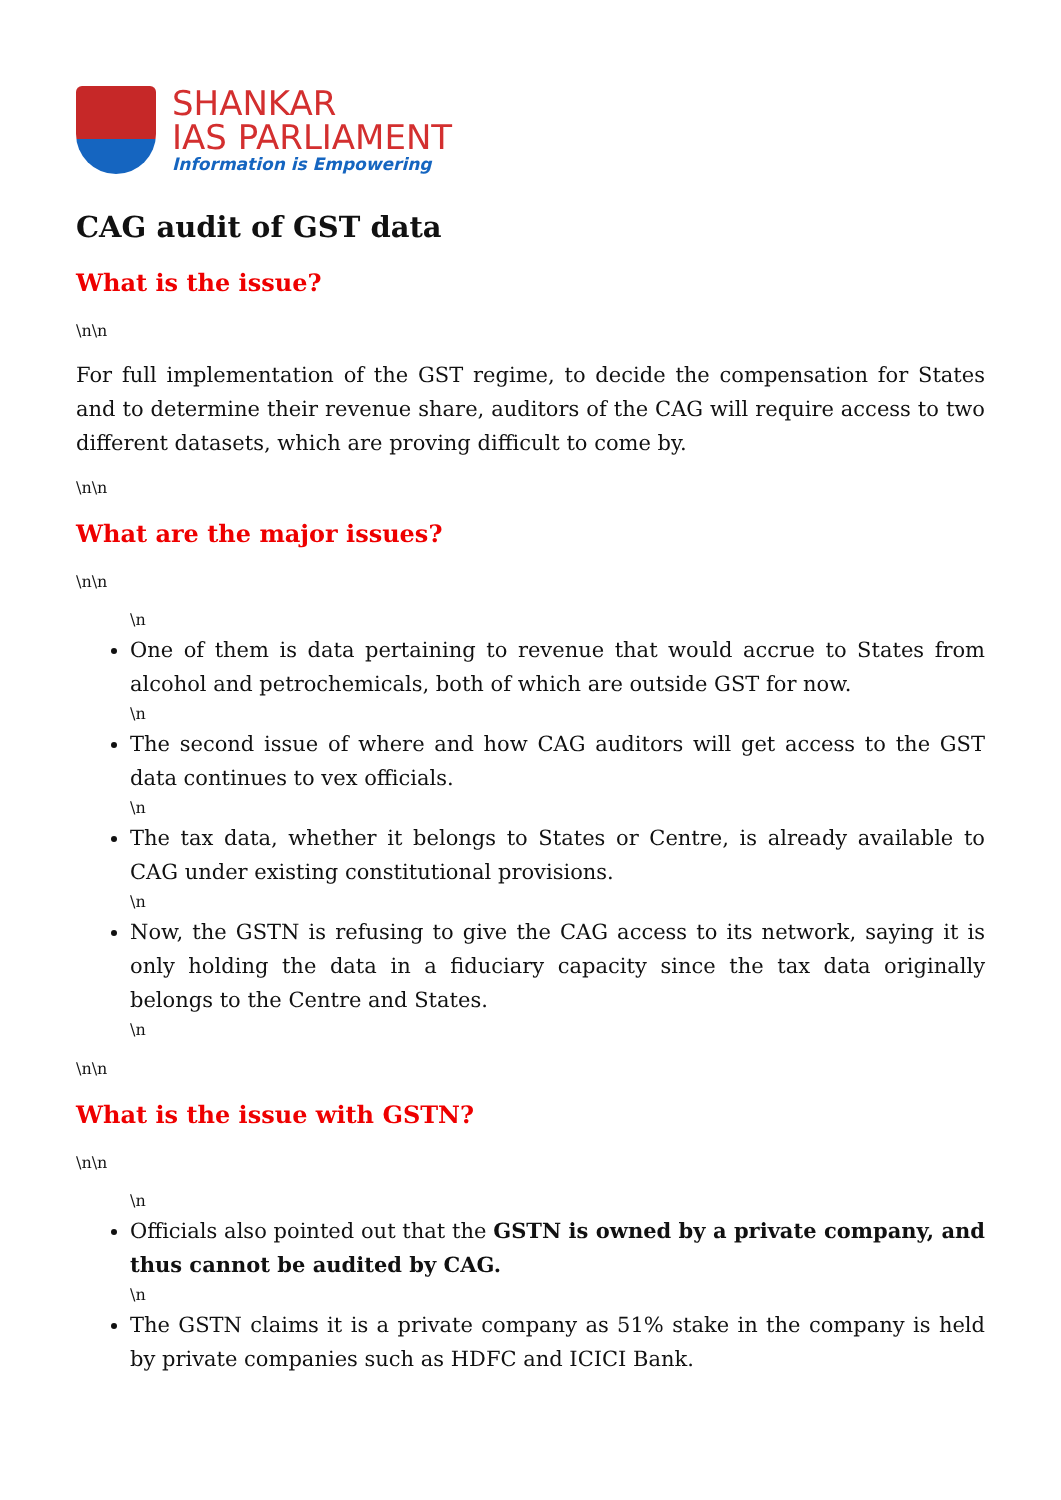SHANKAR
IAS PARLIAMENT
Information is Empowering
CAG audit of GST data
What is the issue?
\n\n
For full implementation of the GST regime, to decide the compensation for States and to determine their revenue share, auditors of the CAG will require access to two different datasets, which are proving difficult to come by.
\n\n
What are the major issues?
\n\n
\n
One of them is data pertaining to revenue that would accrue to States from alcohol and petrochemicals, both of which are outside GST for now.
\n
The second issue of where and how CAG auditors will get access to the GST data continues to vex officials.
\n
The tax data, whether it belongs to States or Centre, is already available to CAG under existing constitutional provisions.
\n
Now, the GSTN is refusing to give the CAG access to its network, saying it is only holding the data in a fiduciary capacity since the tax data originally belongs to the Centre and States.
\n
\n\n
What is the issue with GSTN?
\n\n
\n
Officials also pointed out that the GSTN is owned by a private company, and thus cannot be audited by CAG.
\n
The GSTN claims it is a private company as 51% stake in the company is held by private companies such as HDFC and ICICI Bank.